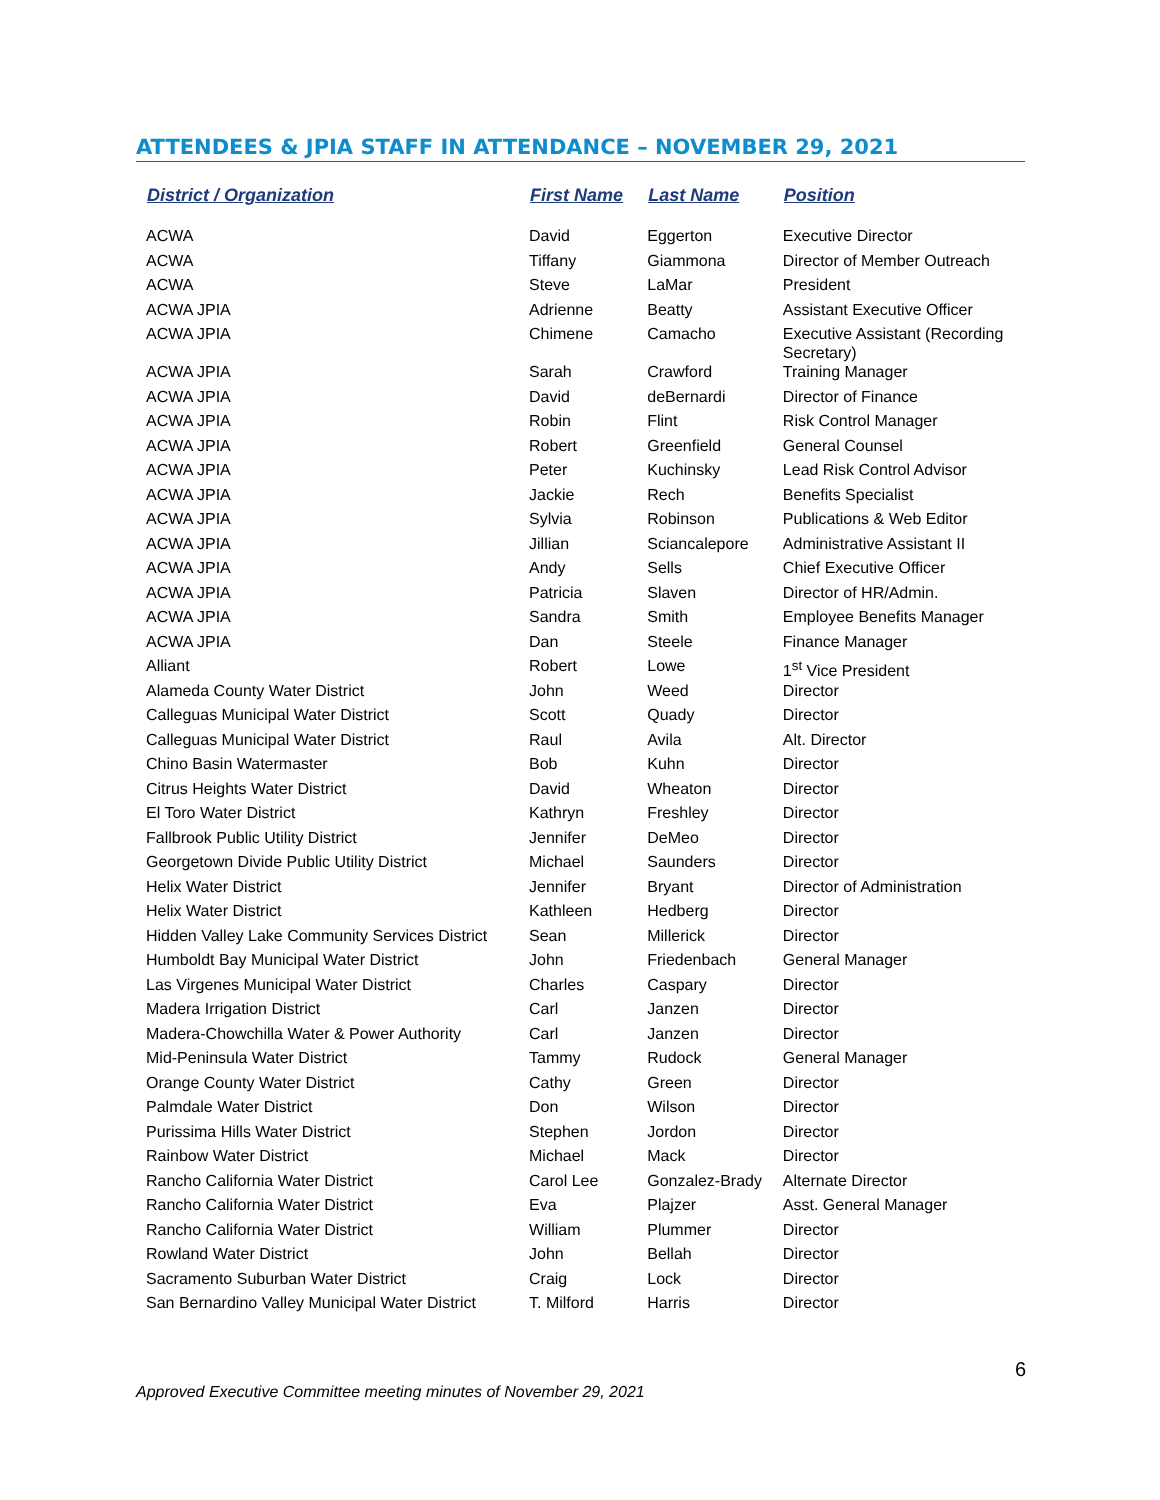ATTENDEES & JPIA STAFF IN ATTENDANCE – NOVEMBER 29, 2021
| District / Organization | First Name | Last Name | Position |
| --- | --- | --- | --- |
| ACWA | David | Eggerton | Executive Director |
| ACWA | Tiffany | Giammona | Director of Member Outreach |
| ACWA | Steve | LaMar | President |
| ACWA JPIA | Adrienne | Beatty | Assistant Executive Officer |
| ACWA JPIA | Chimene | Camacho | Executive Assistant (Recording Secretary) |
| ACWA JPIA | Sarah | Crawford | Training Manager |
| ACWA JPIA | David | deBernardi | Director of Finance |
| ACWA JPIA | Robin | Flint | Risk Control Manager |
| ACWA JPIA | Robert | Greenfield | General Counsel |
| ACWA JPIA | Peter | Kuchinsky | Lead Risk Control Advisor |
| ACWA JPIA | Jackie | Rech | Benefits Specialist |
| ACWA JPIA | Sylvia | Robinson | Publications & Web Editor |
| ACWA JPIA | Jillian | Sciancalepore | Administrative Assistant II |
| ACWA JPIA | Andy | Sells | Chief Executive Officer |
| ACWA JPIA | Patricia | Slaven | Director of HR/Admin. |
| ACWA JPIA | Sandra | Smith | Employee Benefits Manager |
| ACWA JPIA | Dan | Steele | Finance Manager |
| Alliant | Robert | Lowe | 1<sup>st</sup> Vice President |
| Alameda County Water District | John | Weed | Director |
| Calleguas Municipal Water District | Scott | Quady | Director |
| Calleguas Municipal Water District | Raul | Avila | Alt. Director |
| Chino Basin Watermaster | Bob | Kuhn | Director |
| Citrus Heights Water District | David | Wheaton | Director |
| El Toro Water District | Kathryn | Freshley | Director |
| Fallbrook Public Utility District | Jennifer | DeMeo | Director |
| Georgetown Divide Public Utility District | Michael | Saunders | Director |
| Helix Water District | Jennifer | Bryant | Director of Administration |
| Helix Water District | Kathleen | Hedberg | Director |
| Hidden Valley Lake Community Services District | Sean | Millerick | Director |
| Humboldt Bay Municipal Water District | John | Friedenbach | General Manager |
| Las Virgenes Municipal Water District | Charles | Caspary | Director |
| Madera Irrigation District | Carl | Janzen | Director |
| Madera-Chowchilla Water & Power Authority | Carl | Janzen | Director |
| Mid-Peninsula Water District | Tammy | Rudock | General Manager |
| Orange County Water District | Cathy | Green | Director |
| Palmdale Water District | Don | Wilson | Director |
| Purissima Hills Water District | Stephen | Jordon | Director |
| Rainbow Water District | Michael | Mack | Director |
| Rancho California Water District | Carol Lee | Gonzalez-Brady | Alternate Director |
| Rancho California Water District | Eva | Plajzer | Asst. General Manager |
| Rancho California Water District | William | Plummer | Director |
| Rowland Water District | John | Bellah | Director |
| Sacramento Suburban Water District | Craig | Lock | Director |
| San Bernardino Valley Municipal Water District | T. Milford | Harris | Director |
6
Approved Executive Committee meeting minutes of November 29, 2021